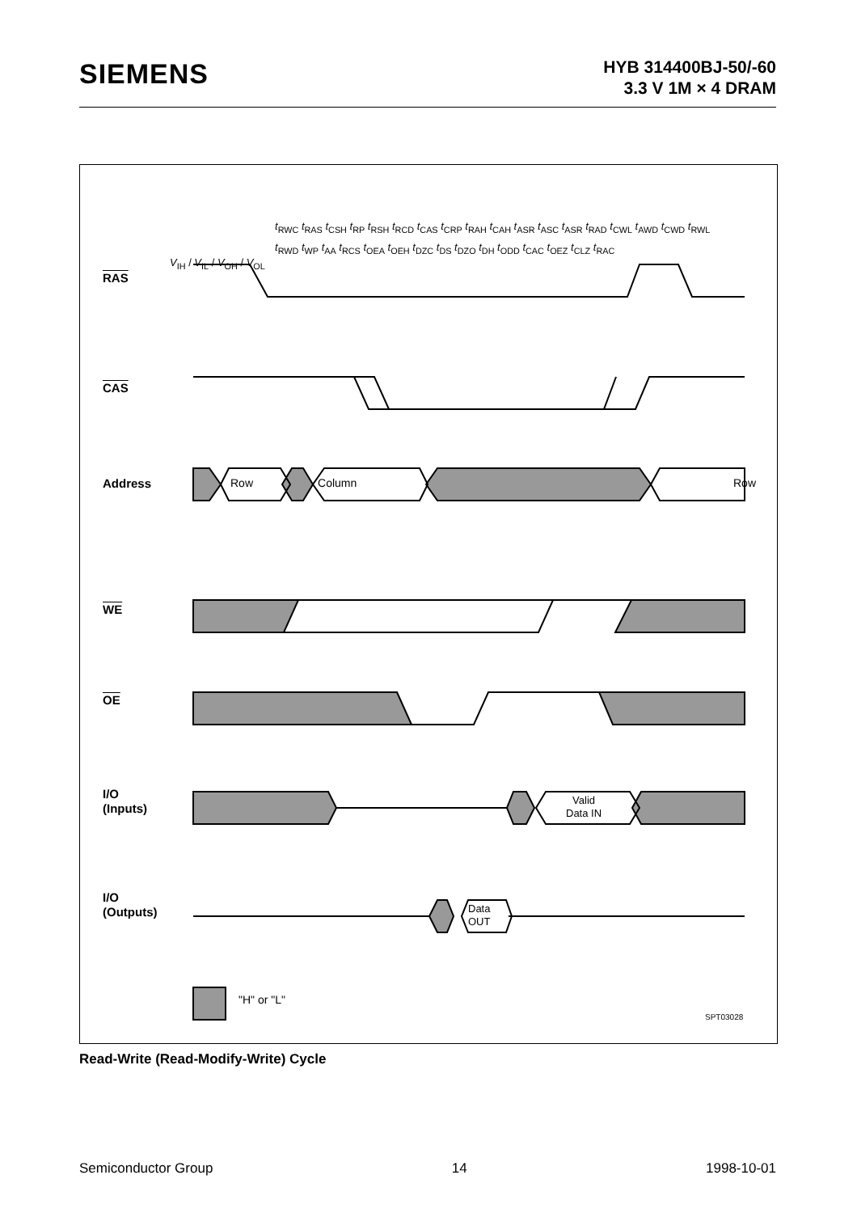SIEMENS
HYB 314400BJ-50/-60
3.3 V 1M × 4 DRAM
RAS
CAS
Address
WE
OE
I/O
(Inputs)
I/O
(Outputs)
Row Column Row
Valid
Data IN
Data
OUT
"H" or "L"
SPT03028
t<sub>RWC</sub> t<sub>RAS</sub> t<sub>CSH</sub> t<sub>RP</sub> t<sub>RSH</sub> t<sub>RCD</sub> t<sub>CAS</sub> t<sub>CRP</sub> t<sub>RAH</sub> t<sub>CAH</sub> t<sub>ASR</sub> t<sub>ASC</sub> t<sub>ASR</sub> t<sub>RAD</sub> t<sub>CWL</sub> t<sub>AWD</sub> t<sub>CWD</sub> t<sub>RWL</sub> t<sub>RWD</sub> t<sub>WP</sub> t<sub>AA</sub> t<sub>RCS</sub> t<sub>OEA</sub> t<sub>OEH</sub> t<sub>DZC</sub> t<sub>DS</sub> t<sub>DZO</sub> t<sub>DH</sub> t<sub>ODD</sub> t<sub>CAC</sub> t<sub>OEZ</sub> t<sub>CLZ</sub> t<sub>RAC</sub>
V<sub>IH</sub> / V<sub>IL</sub> / V<sub>OH</sub> / V<sub>OL</sub>
Read-Write (Read-Modify-Write) Cycle
Semiconductor Group 14 1998-10-01